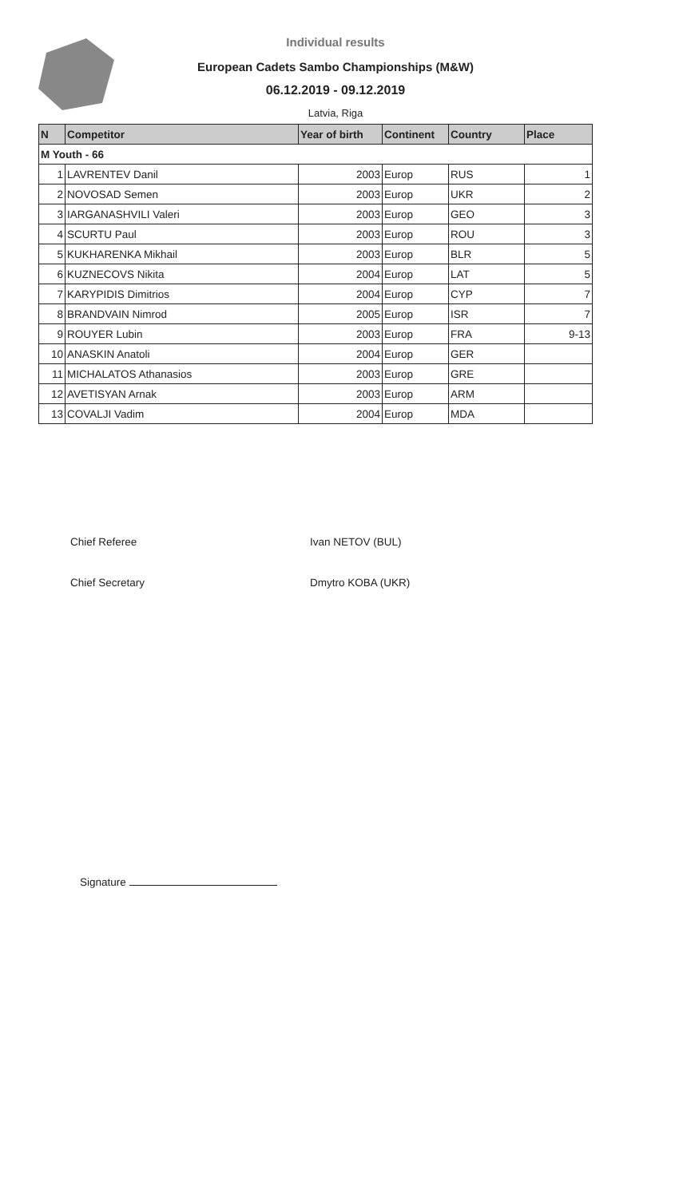Individual results
European Cadets Sambo Championships (M&W)
06.12.2019 - 09.12.2019
Latvia, Riga
| N | Competitor | Year of birth | Continent | Country | Place |
| --- | --- | --- | --- | --- | --- |
| M Youth - 66 | | | | | |
| 1 | LAVRENTEV Danil | 2003 | Europ | RUS | 1 |
| 2 | NOVOSAD Semen | 2003 | Europ | UKR | 2 |
| 3 | IARGANASHVILI Valeri | 2003 | Europ | GEO | 3 |
| 4 | SCURTU Paul | 2003 | Europ | ROU | 3 |
| 5 | KUKHARENKA Mikhail | 2003 | Europ | BLR | 5 |
| 6 | KUZNECOVS Nikita | 2004 | Europ | LAT | 5 |
| 7 | KARYPIDIS Dimitrios | 2004 | Europ | CYP | 7 |
| 8 | BRANDVAIN Nimrod | 2005 | Europ | ISR | 7 |
| 9 | ROUYER Lubin | 2003 | Europ | FRA | 9-13 |
| 10 | ANASKIN Anatoli | 2004 | Europ | GER | |
| 11 | MICHALATOS Athanasios | 2003 | Europ | GRE | |
| 12 | AVETISYAN Arnak | 2003 | Europ | ARM | |
| 13 | COVALJI Vadim | 2004 | Europ | MDA | |
Chief Referee Ivan NETOV (BUL)
Chief Secretary Dmytro KOBA (UKR)
Signature